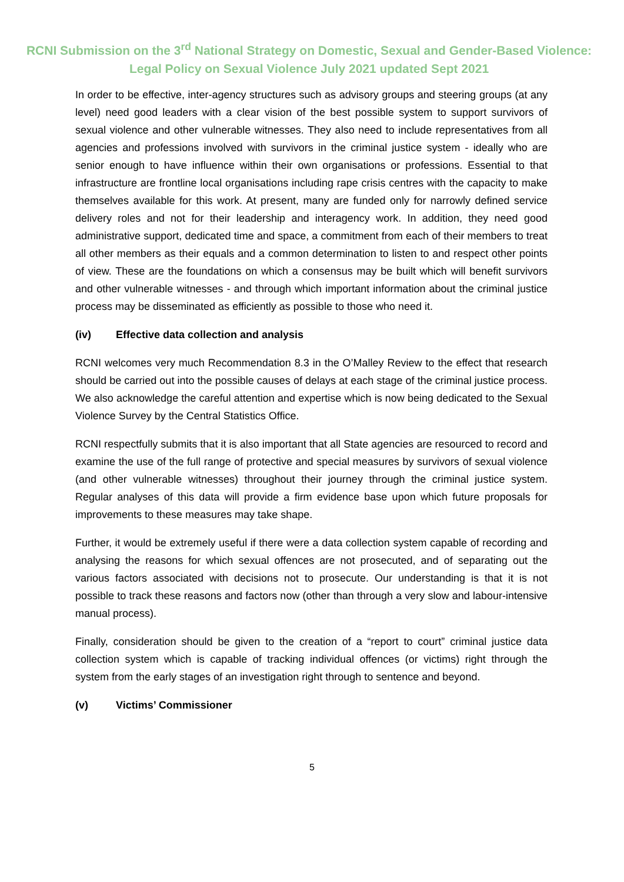RCNI Submission on the 3<sup>rd</sup> National Strategy on Domestic, Sexual and Gender-Based Violence: Legal Policy on Sexual Violence July 2021 updated Sept 2021
In order to be effective, inter-agency structures such as advisory groups and steering groups (at any level) need good leaders with a clear vision of the best possible system to support survivors of sexual violence and other vulnerable witnesses. They also need to include representatives from all agencies and professions involved with survivors in the criminal justice system - ideally who are senior enough to have influence within their own organisations or professions. Essential to that infrastructure are frontline local organisations including rape crisis centres with the capacity to make themselves available for this work. At present, many are funded only for narrowly defined service delivery roles and not for their leadership and interagency work. In addition, they need good administrative support, dedicated time and space, a commitment from each of their members to treat all other members as their equals and a common determination to listen to and respect other points of view. These are the foundations on which a consensus may be built which will benefit survivors and other vulnerable witnesses - and through which important information about the criminal justice process may be disseminated as efficiently as possible to those who need it.
(iv) Effective data collection and analysis
RCNI welcomes very much Recommendation 8.3 in the O’Malley Review to the effect that research should be carried out into the possible causes of delays at each stage of the criminal justice process. We also acknowledge the careful attention and expertise which is now being dedicated to the Sexual Violence Survey by the Central Statistics Office.
RCNI respectfully submits that it is also important that all State agencies are resourced to record and examine the use of the full range of protective and special measures by survivors of sexual violence (and other vulnerable witnesses) throughout their journey through the criminal justice system. Regular analyses of this data will provide a firm evidence base upon which future proposals for improvements to these measures may take shape.
Further, it would be extremely useful if there were a data collection system capable of recording and analysing the reasons for which sexual offences are not prosecuted, and of separating out the various factors associated with decisions not to prosecute. Our understanding is that it is not possible to track these reasons and factors now (other than through a very slow and labour-intensive manual process).
Finally, consideration should be given to the creation of a “report to court” criminal justice data collection system which is capable of tracking individual offences (or victims) right through the system from the early stages of an investigation right through to sentence and beyond.
(v) Victims’ Commissioner
5